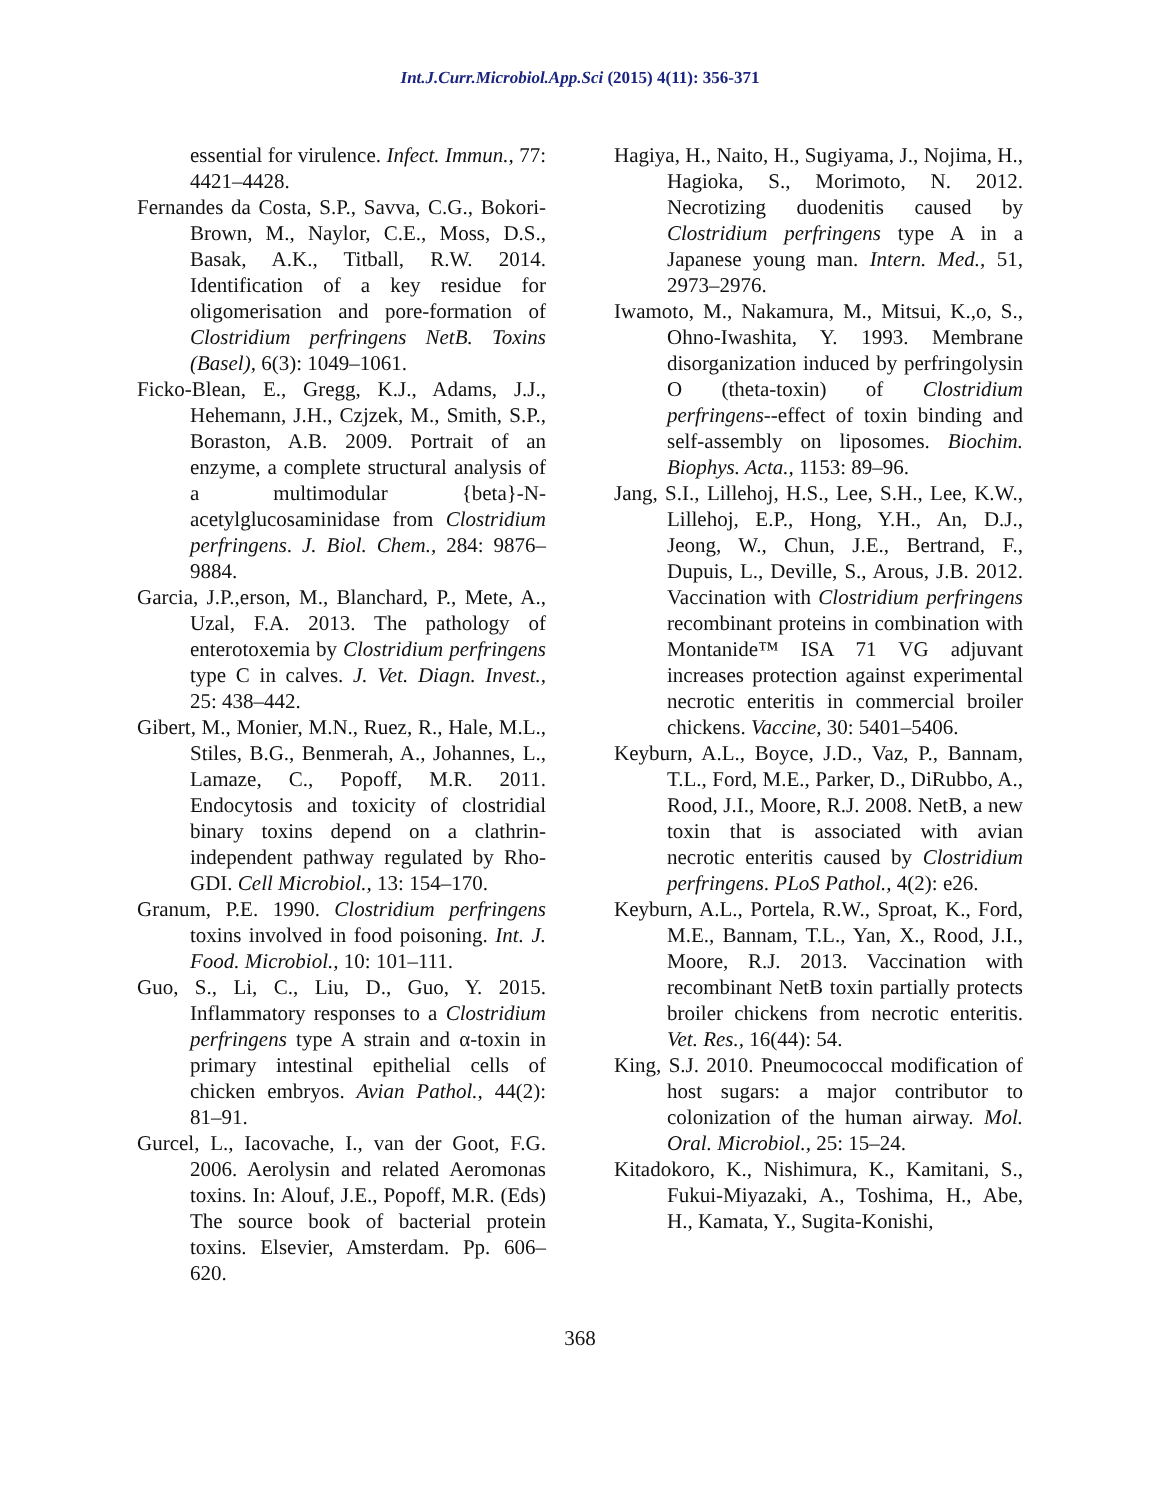Int.J.Curr.Microbiol.App.Sci (2015) 4(11): 356-371
essential for virulence. Infect. Immun., 77: 4421–4428.
Fernandes da Costa, S.P., Savva, C.G., Bokori-Brown, M., Naylor, C.E., Moss, D.S., Basak, A.K., Titball, R.W. 2014. Identification of a key residue for oligomerisation and pore-formation of Clostridium perfringens NetB. Toxins (Basel), 6(3): 1049–1061.
Ficko-Blean, E., Gregg, K.J., Adams, J.J., Hehemann, J.H., Czjzek, M., Smith, S.P., Boraston, A.B. 2009. Portrait of an enzyme, a complete structural analysis of a multimodular {beta}-N-acetylglucosaminidase from Clostridium perfringens. J. Biol. Chem., 284: 9876–9884.
Garcia, J.P.,erson, M., Blanchard, P., Mete, A., Uzal, F.A. 2013. The pathology of enterotoxemia by Clostridium perfringens type C in calves. J. Vet. Diagn. Invest., 25: 438–442.
Gibert, M., Monier, M.N., Ruez, R., Hale, M.L., Stiles, B.G., Benmerah, A., Johannes, L., Lamaze, C., Popoff, M.R. 2011. Endocytosis and toxicity of clostridial binary toxins depend on a clathrin-independent pathway regulated by Rho-GDI. Cell Microbiol., 13: 154–170.
Granum, P.E. 1990. Clostridium perfringens toxins involved in food poisoning. Int. J. Food. Microbiol., 10: 101–111.
Guo, S., Li, C., Liu, D., Guo, Y. 2015. Inflammatory responses to a Clostridium perfringens type A strain and α-toxin in primary intestinal epithelial cells of chicken embryos. Avian Pathol., 44(2): 81–91.
Gurcel, L., Iacovache, I., van der Goot, F.G. 2006. Aerolysin and related Aeromonas toxins. In: Alouf, J.E., Popoff, M.R. (Eds) The source book of bacterial protein toxins. Elsevier, Amsterdam. Pp. 606–620.
Hagiya, H., Naito, H., Sugiyama, J., Nojima, H., Hagioka, S., Morimoto, N. 2012. Necrotizing duodenitis caused by Clostridium perfringens type A in a Japanese young man. Intern. Med., 51, 2973–2976.
Iwamoto, M., Nakamura, M., Mitsui, K.,o, S., Ohno-Iwashita, Y. 1993. Membrane disorganization induced by perfringolysin O (theta-toxin) of Clostridium perfringens--effect of toxin binding and self-assembly on liposomes. Biochim. Biophys. Acta., 1153: 89–96.
Jang, S.I., Lillehoj, H.S., Lee, S.H., Lee, K.W., Lillehoj, E.P., Hong, Y.H., An, D.J., Jeong, W., Chun, J.E., Bertrand, F., Dupuis, L., Deville, S., Arous, J.B. 2012. Vaccination with Clostridium perfringens recombinant proteins in combination with Montanide™ ISA 71 VG adjuvant increases protection against experimental necrotic enteritis in commercial broiler chickens. Vaccine, 30: 5401–5406.
Keyburn, A.L., Boyce, J.D., Vaz, P., Bannam, T.L., Ford, M.E., Parker, D., DiRubbo, A., Rood, J.I., Moore, R.J. 2008. NetB, a new toxin that is associated with avian necrotic enteritis caused by Clostridium perfringens. PLoS Pathol., 4(2): e26.
Keyburn, A.L., Portela, R.W., Sproat, K., Ford, M.E., Bannam, T.L., Yan, X., Rood, J.I., Moore, R.J. 2013. Vaccination with recombinant NetB toxin partially protects broiler chickens from necrotic enteritis. Vet. Res., 16(44): 54.
King, S.J. 2010. Pneumococcal modification of host sugars: a major contributor to colonization of the human airway. Mol. Oral. Microbiol., 25: 15–24.
Kitadokoro, K., Nishimura, K., Kamitani, S., Fukui-Miyazaki, A., Toshima, H., Abe, H., Kamata, Y., Sugita-Konishi,
368